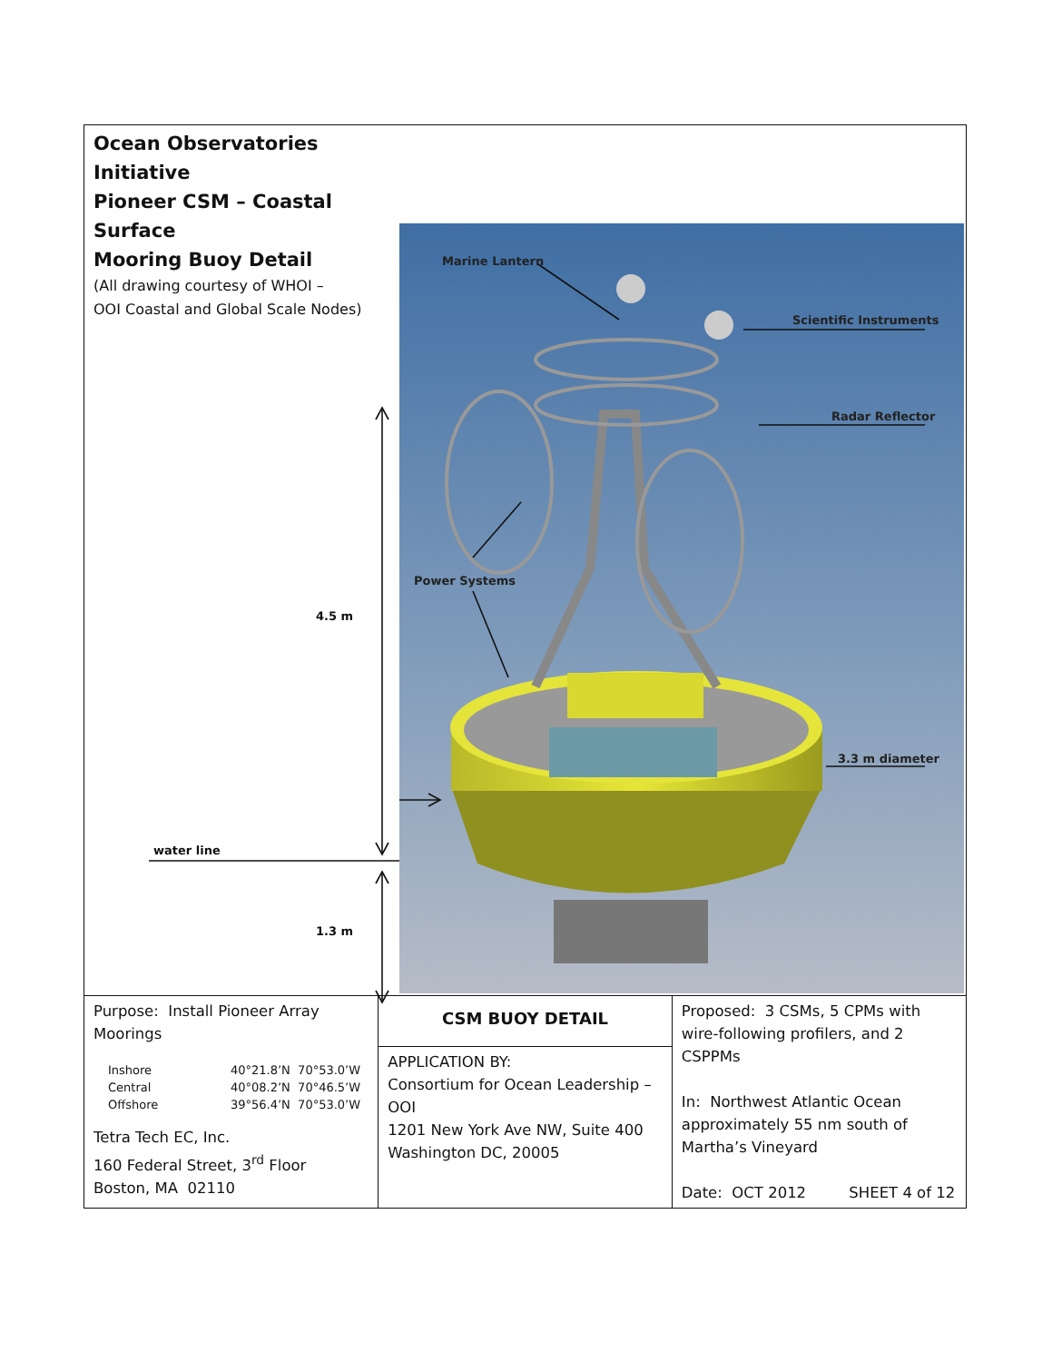Ocean Observatories Initiative
Pioneer CSM – Coastal Surface
Mooring Buoy Detail
(All drawing courtesy of WHOI –
OOI Coastal and Global Scale Nodes)
4.5 m
water line
1.3 m
Marine Lantern
Scientific Instruments
Radar Reflector
Power Systems
3.3 m diameter
| Purpose: Install Pioneer Array Moorings Inshore 40°21.8’N 70°53.0’W Central 40°08.2’N 70°46.5’W Offshore 39°56.4’N 70°53.0’W Tetra Tech EC, Inc. 160 Federal Street, 3<sup>rd</sup> Floor Boston, MA 02110 | CSM BUOY DETAIL APPLICATION BY: Consortium for Ocean Leadership – OOI 1201 New York Ave NW, Suite 400 Washington DC, 20005 | Proposed: 3 CSMs, 5 CPMs with wire-following profilers, and 2 CSPPMs In: Northwest Atlantic Ocean approximately 55 nm south of Martha’s Vineyard Date: OCT 2012 SHEET 4 of 12 |